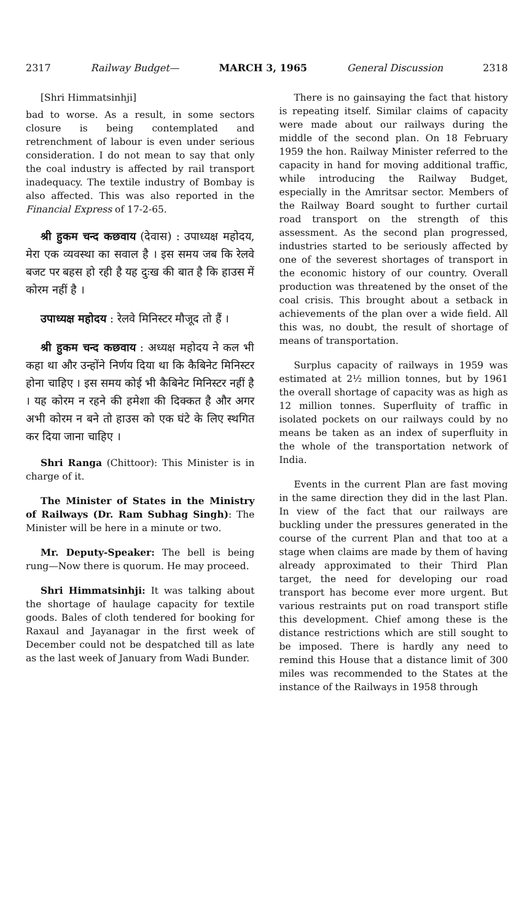2317 Railway Budget— MARCH 3, 1965 General Discussion 2318
[Shri Himmatsinhji]
bad to worse. As a result, in some sectors closure is being contemplated and retrenchment of labour is even under serious consideration. I do not mean to say that only the coal industry is affected by rail transport inadequacy. The textile industry of Bombay is also affected. This was also reported in the Financial Express of 17-2-65.
श्री हुकम चन्द कछवाय (देवास) : उपाध्यक्ष महोदय, मेरा एक व्यवस्था का सवाल है । इस समय जब कि रेलवे बजट पर बहस हो रही है यह दुःख की बात है कि हाउस में कोरम नहीं है ।
उपाध्यक्ष महोदय : रेलवे मिनिस्टर मौजूद तो हैं ।
श्री हुकम चन्द कछवाय : अध्यक्ष महोदय ने कल भी कहा था और उन्होंने निर्णय दिया था कि कैबिनेट मिनिस्टर होना चाहिए । इस समय कोई भी कैबिनेट मिनिस्टर नहीं है । यह कोरम न रहने की हमेशा की दिक्कत है और अगर अभी कोरम न बने तो हाउस को एक घंटे के लिए स्थगित कर दिया जाना चाहिए ।
Shri Ranga (Chittoor): This Minister is in charge of it.
The Minister of States in the Ministry of Railways (Dr. Ram Subhag Singh): The Minister will be here in a minute or two.
Mr. Deputy-Speaker: The bell is being rung—Now there is quorum. He may proceed.
Shri Himmatsinhji: It was talking about the shortage of haulage capacity for textile goods. Bales of cloth tendered for booking for Raxaul and Jayanagar in the first week of December could not be despatched till as late as the last week of January from Wadi Bunder.
There is no gainsaying the fact that history is repeating itself. Similar claims of capacity were made about our railways during the middle of the second plan. On 18 February 1959 the hon. Railway Minister referred to the capacity in hand for moving additional traffic, while introducing the Railway Budget, especially in the Amritsar sector. Members of the Railway Board sought to further curtail road transport on the strength of this assessment. As the second plan progressed, industries started to be seriously affected by one of the severest shortages of transport in the economic history of our country. Overall production was threatened by the onset of the coal crisis. This brought about a setback in achievements of the plan over a wide field. All this was, no doubt, the result of shortage of means of transportation.
Surplus capacity of railways in 1959 was estimated at 2½ million tonnes, but by 1961 the overall shortage of capacity was as high as 12 million tonnes. Superfluity of traffic in isolated pockets on our railways could by no means be taken as an index of superfluity in the whole of the transportation network of India.
Events in the current Plan are fast moving in the same direction they did in the last Plan. In view of the fact that our railways are buckling under the pressures generated in the course of the current Plan and that too at a stage when claims are made by them of having already approximated to their Third Plan target, the need for developing our road transport has become ever more urgent. But various restraints put on road transport stifle this development. Chief among these is the distance restrictions which are still sought to be imposed. There is hardly any need to remind this House that a distance limit of 300 miles was recommended to the States at the instance of the Railways in 1958 through